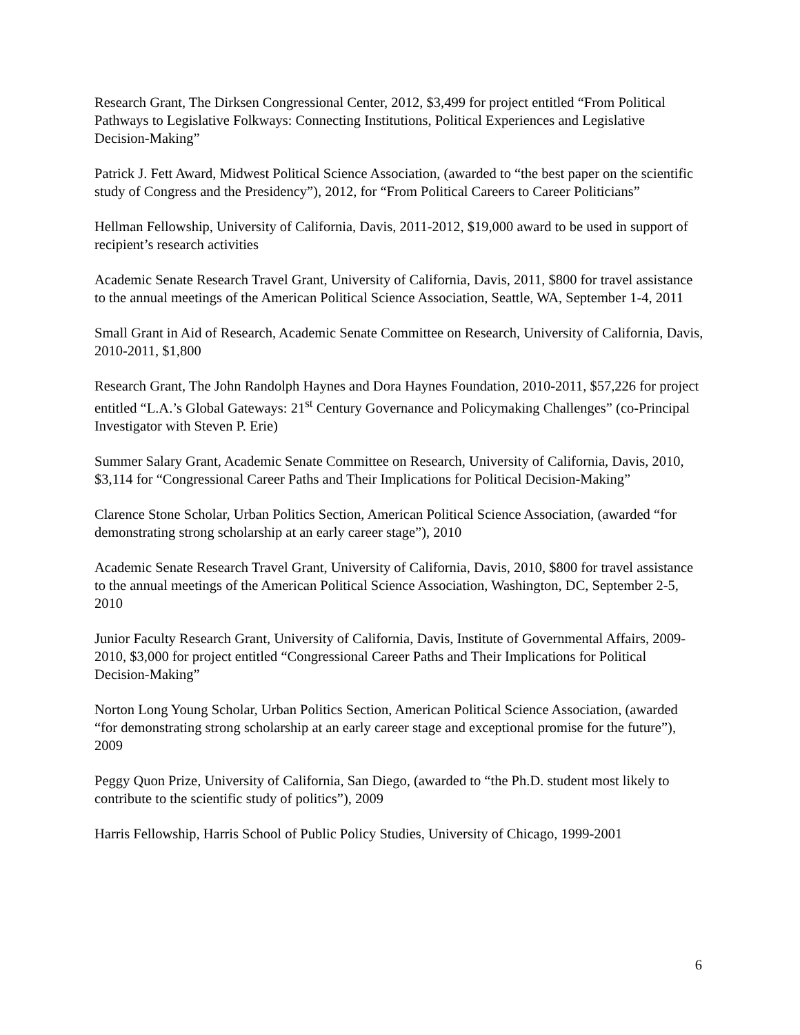Research Grant, The Dirksen Congressional Center, 2012, $3,499 for project entitled “From Political Pathways to Legislative Folkways: Connecting Institutions, Political Experiences and Legislative Decision-Making”
Patrick J. Fett Award, Midwest Political Science Association, (awarded to “the best paper on the scientific study of Congress and the Presidency”), 2012, for “From Political Careers to Career Politicians”
Hellman Fellowship, University of California, Davis, 2011-2012, $19,000 award to be used in support of recipient’s research activities
Academic Senate Research Travel Grant, University of California, Davis, 2011, $800 for travel assistance to the annual meetings of the American Political Science Association, Seattle, WA, September 1-4, 2011
Small Grant in Aid of Research, Academic Senate Committee on Research, University of California, Davis, 2010-2011, $1,800
Research Grant, The John Randolph Haynes and Dora Haynes Foundation, 2010-2011, $57,226 for project entitled “L.A.’s Global Gateways: 21<sup>st</sup> Century Governance and Policymaking Challenges” (co-Principal Investigator with Steven P. Erie)
Summer Salary Grant, Academic Senate Committee on Research, University of California, Davis, 2010, $3,114 for “Congressional Career Paths and Their Implications for Political Decision-Making”
Clarence Stone Scholar, Urban Politics Section, American Political Science Association, (awarded “for demonstrating strong scholarship at an early career stage”), 2010
Academic Senate Research Travel Grant, University of California, Davis, 2010, $800 for travel assistance to the annual meetings of the American Political Science Association, Washington, DC, September 2-5, 2010
Junior Faculty Research Grant, University of California, Davis, Institute of Governmental Affairs, 2009-2010, $3,000 for project entitled “Congressional Career Paths and Their Implications for Political Decision-Making”
Norton Long Young Scholar, Urban Politics Section, American Political Science Association, (awarded “for demonstrating strong scholarship at an early career stage and exceptional promise for the future”), 2009
Peggy Quon Prize, University of California, San Diego, (awarded to “the Ph.D. student most likely to contribute to the scientific study of politics”), 2009
Harris Fellowship, Harris School of Public Policy Studies, University of Chicago, 1999-2001
6